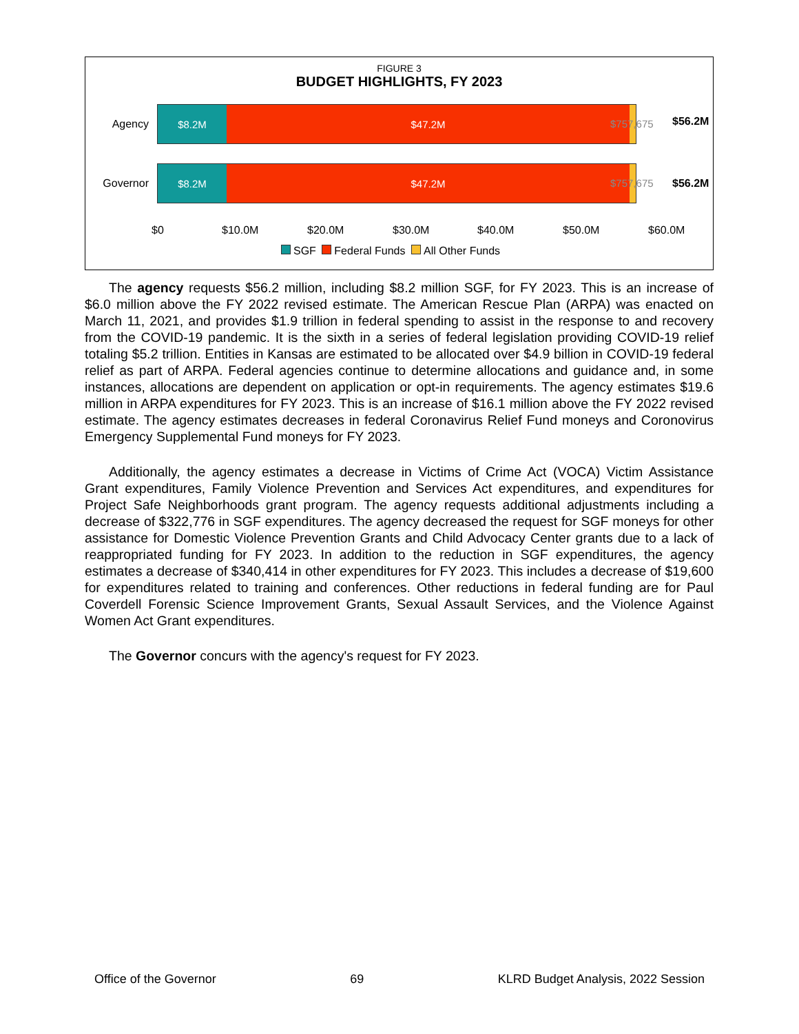FIGURE 3
BUDGET HIGHLIGHTS, FY 2023
Agency
$8.2M $47.2M
$757,675 $56.2M
Governor
$8.2M $47.2M
$757,675 $56.2M
$0 $10.0M $20.0M $30.0M $40.0M $50.0M $60.0M
SGF Federal Funds All Other Funds
The agency requests $56.2 million, including $8.2 million SGF, for FY 2023. This is an increase of $6.0 million above the FY 2022 revised estimate. The American Rescue Plan (ARPA) was enacted on March 11, 2021, and provides $1.9 trillion in federal spending to assist in the response to and recovery from the COVID-19 pandemic. It is the sixth in a series of federal legislation providing COVID-19 relief totaling $5.2 trillion. Entities in Kansas are estimated to be allocated over $4.9 billion in COVID-19 federal relief as part of ARPA. Federal agencies continue to determine allocations and guidance and, in some instances, allocations are dependent on application or opt-in requirements. The agency estimates $19.6 million in ARPA expenditures for FY 2023. This is an increase of $16.1 million above the FY 2022 revised estimate. The agency estimates decreases in federal Coronavirus Relief Fund moneys and Coronovirus Emergency Supplemental Fund moneys for FY 2023.
Additionally, the agency estimates a decrease in Victims of Crime Act (VOCA) Victim Assistance Grant expenditures, Family Violence Prevention and Services Act expenditures, and expenditures for Project Safe Neighborhoods grant program. The agency requests additional adjustments including a decrease of $322,776 in SGF expenditures. The agency decreased the request for SGF moneys for other assistance for Domestic Violence Prevention Grants and Child Advocacy Center grants due to a lack of reappropriated funding for FY 2023. In addition to the reduction in SGF expenditures, the agency estimates a decrease of $340,414 in other expenditures for FY 2023. This includes a decrease of $19,600 for expenditures related to training and conferences. Other reductions in federal funding are for Paul Coverdell Forensic Science Improvement Grants, Sexual Assault Services, and the Violence Against Women Act Grant expenditures.
The Governor concurs with the agency's request for FY 2023.
Office of the Governor 69 KLRD Budget Analysis, 2022 Session